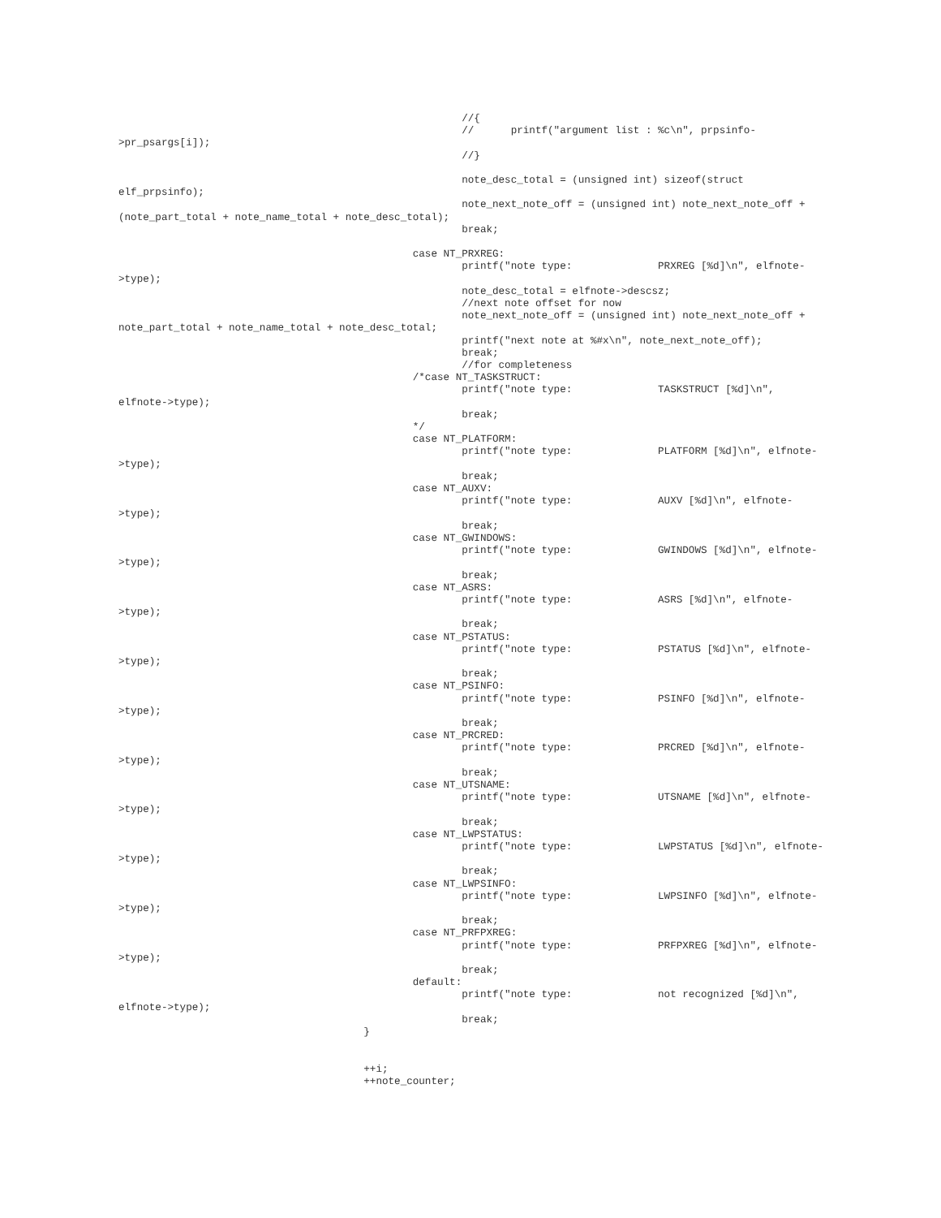//{
                                                        //      printf("argument list : %c\n", prpsinfo-
>pr_psargs[i]);
                                                        //}

                                                        note_desc_total = (unsigned int) sizeof(struct
elf_prpsinfo);
                                                        note_next_note_off = (unsigned int) note_next_note_off +
(note_part_total + note_name_total + note_desc_total);
                                                        break;

                                                case NT_PRXREG:
                                                        printf("note type:              PRXREG [%d]\n", elfnote-
>type);
                                                        note_desc_total = elfnote->descsz;
                                                        //next note offset for now
                                                        note_next_note_off = (unsigned int) note_next_note_off +
note_part_total + note_name_total + note_desc_total;
                                                        printf("next note at %#x\n", note_next_note_off);
                                                        break;
                                                        //for completeness
                                                /*case NT_TASKSTRUCT:
                                                        printf("note type:              TASKSTRUCT [%d]\n",
elfnote->type);
                                                        break;
                                                */
                                                case NT_PLATFORM:
                                                        printf("note type:              PLATFORM [%d]\n", elfnote-
>type);
                                                        break;
                                                case NT_AUXV:
                                                        printf("note type:              AUXV [%d]\n", elfnote-
>type);
                                                        break;
                                                case NT_GWINDOWS:
                                                        printf("note type:              GWINDOWS [%d]\n", elfnote-
>type);
                                                        break;
                                                case NT_ASRS:
                                                        printf("note type:              ASRS [%d]\n", elfnote-
>type);
                                                        break;
                                                case NT_PSTATUS:
                                                        printf("note type:              PSTATUS [%d]\n", elfnote-
>type);
                                                        break;
                                                case NT_PSINFO:
                                                        printf("note type:              PSINFO [%d]\n", elfnote-
>type);
                                                        break;
                                                case NT_PRCRED:
                                                        printf("note type:              PRCRED [%d]\n", elfnote-
>type);
                                                        break;
                                                case NT_UTSNAME:
                                                        printf("note type:              UTSNAME [%d]\n", elfnote-
>type);
                                                        break;
                                                case NT_LWPSTATUS:
                                                        printf("note type:              LWPSTATUS [%d]\n", elfnote-
>type);
                                                        break;
                                                case NT_LWPSINFO:
                                                        printf("note type:              LWPSINFO [%d]\n", elfnote-
>type);
                                                        break;
                                                case NT_PRFPXREG:
                                                        printf("note type:              PRFPXREG [%d]\n", elfnote-
>type);
                                                        break;
                                                default:
                                                        printf("note type:              not recognized [%d]\n",
elfnote->type);
                                                        break;
                                        }


                                        ++i;
                                        ++note_counter;